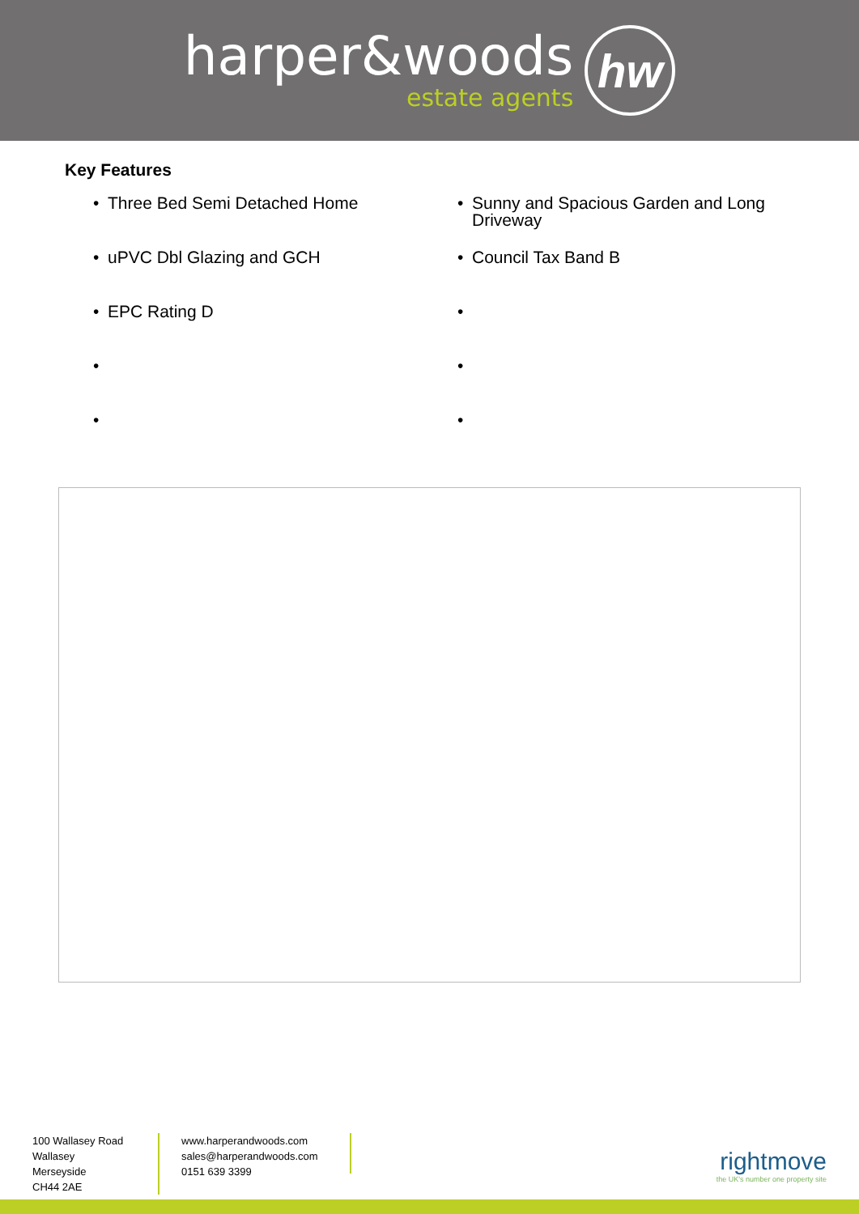harper&woods
estate agents
hw
Key Features
• Three Bed Semi Detached Home
• Sunny and Spacious Garden and Long Driveway
• uPVC Dbl Glazing and GCH
• Council Tax Band B
• EPC Rating D
• • • • •
100 Wallasey Road
Wallasey
Merseyside
CH44 2AE
www.harperandwoods.com
sales@harperandwoods.com
0151 639 3399
rightmove
the UK's number one property site